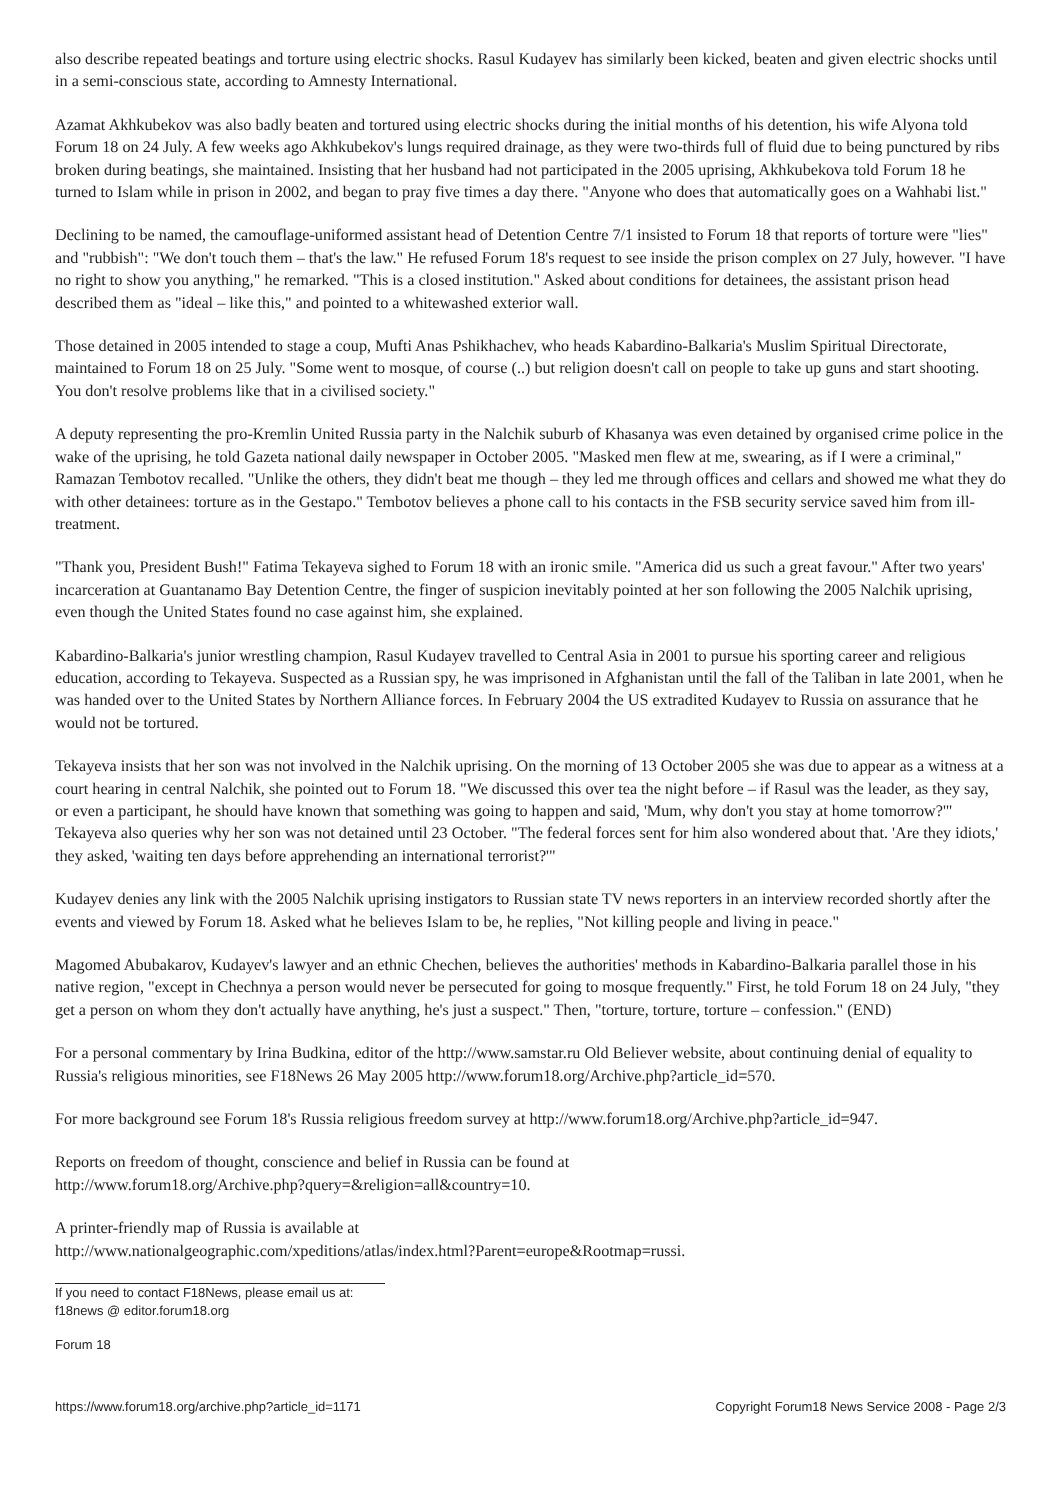also describe repeated beatings and torture using electric shocks. Rasul Kudayev has similarly been kicked, beaten and given electric shocks until in a semi-conscious state, according to Amnesty International.
Azamat Akhkubekov was also badly beaten and tortured using electric shocks during the initial months of his detention, his wife Alyona told Forum 18 on 24 July. A few weeks ago Akhkubekov's lungs required drainage, as they were two-thirds full of fluid due to being punctured by ribs broken during beatings, she maintained. Insisting that her husband had not participated in the 2005 uprising, Akhkubekova told Forum 18 he turned to Islam while in prison in 2002, and began to pray five times a day there. "Anyone who does that automatically goes on a Wahhabi list."
Declining to be named, the camouflage-uniformed assistant head of Detention Centre 7/1 insisted to Forum 18 that reports of torture were "lies" and "rubbish": "We don't touch them – that's the law." He refused Forum 18's request to see inside the prison complex on 27 July, however. "I have no right to show you anything," he remarked. "This is a closed institution." Asked about conditions for detainees, the assistant prison head described them as "ideal – like this," and pointed to a whitewashed exterior wall.
Those detained in 2005 intended to stage a coup, Mufti Anas Pshikhachev, who heads Kabardino-Balkaria's Muslim Spiritual Directorate, maintained to Forum 18 on 25 July. "Some went to mosque, of course (..) but religion doesn't call on people to take up guns and start shooting. You don't resolve problems like that in a civilised society."
A deputy representing the pro-Kremlin United Russia party in the Nalchik suburb of Khasanya was even detained by organised crime police in the wake of the uprising, he told Gazeta national daily newspaper in October 2005. "Masked men flew at me, swearing, as if I were a criminal," Ramazan Tembotov recalled. "Unlike the others, they didn't beat me though – they led me through offices and cellars and showed me what they do with other detainees: torture as in the Gestapo." Tembotov believes a phone call to his contacts in the FSB security service saved him from ill-treatment.
"Thank you, President Bush!" Fatima Tekayeva sighed to Forum 18 with an ironic smile. "America did us such a great favour." After two years' incarceration at Guantanamo Bay Detention Centre, the finger of suspicion inevitably pointed at her son following the 2005 Nalchik uprising, even though the United States found no case against him, she explained.
Kabardino-Balkaria's junior wrestling champion, Rasul Kudayev travelled to Central Asia in 2001 to pursue his sporting career and religious education, according to Tekayeva. Suspected as a Russian spy, he was imprisoned in Afghanistan until the fall of the Taliban in late 2001, when he was handed over to the United States by Northern Alliance forces. In February 2004 the US extradited Kudayev to Russia on assurance that he would not be tortured.
Tekayeva insists that her son was not involved in the Nalchik uprising. On the morning of 13 October 2005 she was due to appear as a witness at a court hearing in central Nalchik, she pointed out to Forum 18. "We discussed this over tea the night before – if Rasul was the leader, as they say, or even a participant, he should have known that something was going to happen and said, 'Mum, why don't you stay at home tomorrow?'" Tekayeva also queries why her son was not detained until 23 October. "The federal forces sent for him also wondered about that. 'Are they idiots,' they asked, 'waiting ten days before apprehending an international terrorist?'"
Kudayev denies any link with the 2005 Nalchik uprising instigators to Russian state TV news reporters in an interview recorded shortly after the events and viewed by Forum 18. Asked what he believes Islam to be, he replies, "Not killing people and living in peace."
Magomed Abubakarov, Kudayev's lawyer and an ethnic Chechen, believes the authorities' methods in Kabardino-Balkaria parallel those in his native region, "except in Chechnya a person would never be persecuted for going to mosque frequently." First, he told Forum 18 on 24 July, "they get a person on whom they don't actually have anything, he's just a suspect." Then, "torture, torture, torture – confession." (END)
For a personal commentary by Irina Budkina, editor of the http://www.samstar.ru Old Believer website, about continuing denial of equality to Russia's religious minorities, see F18News 26 May 2005 http://www.forum18.org/Archive.php?article_id=570.
For more background see Forum 18's Russia religious freedom survey at http://www.forum18.org/Archive.php?article_id=947.
Reports on freedom of thought, conscience and belief in Russia can be found at
http://www.forum18.org/Archive.php?query=&religion=all&country=10.
A printer-friendly map of Russia is available at
http://www.nationalgeographic.com/xpeditions/atlas/index.html?Parent=europe&Rootmap=russi.
If you need to contact F18News, please email us at:
f18news @ editor.forum18.org
Forum 18
https://www.forum18.org/archive.php?article_id=1171 Copyright Forum18 News Service 2008 - Page 2/3